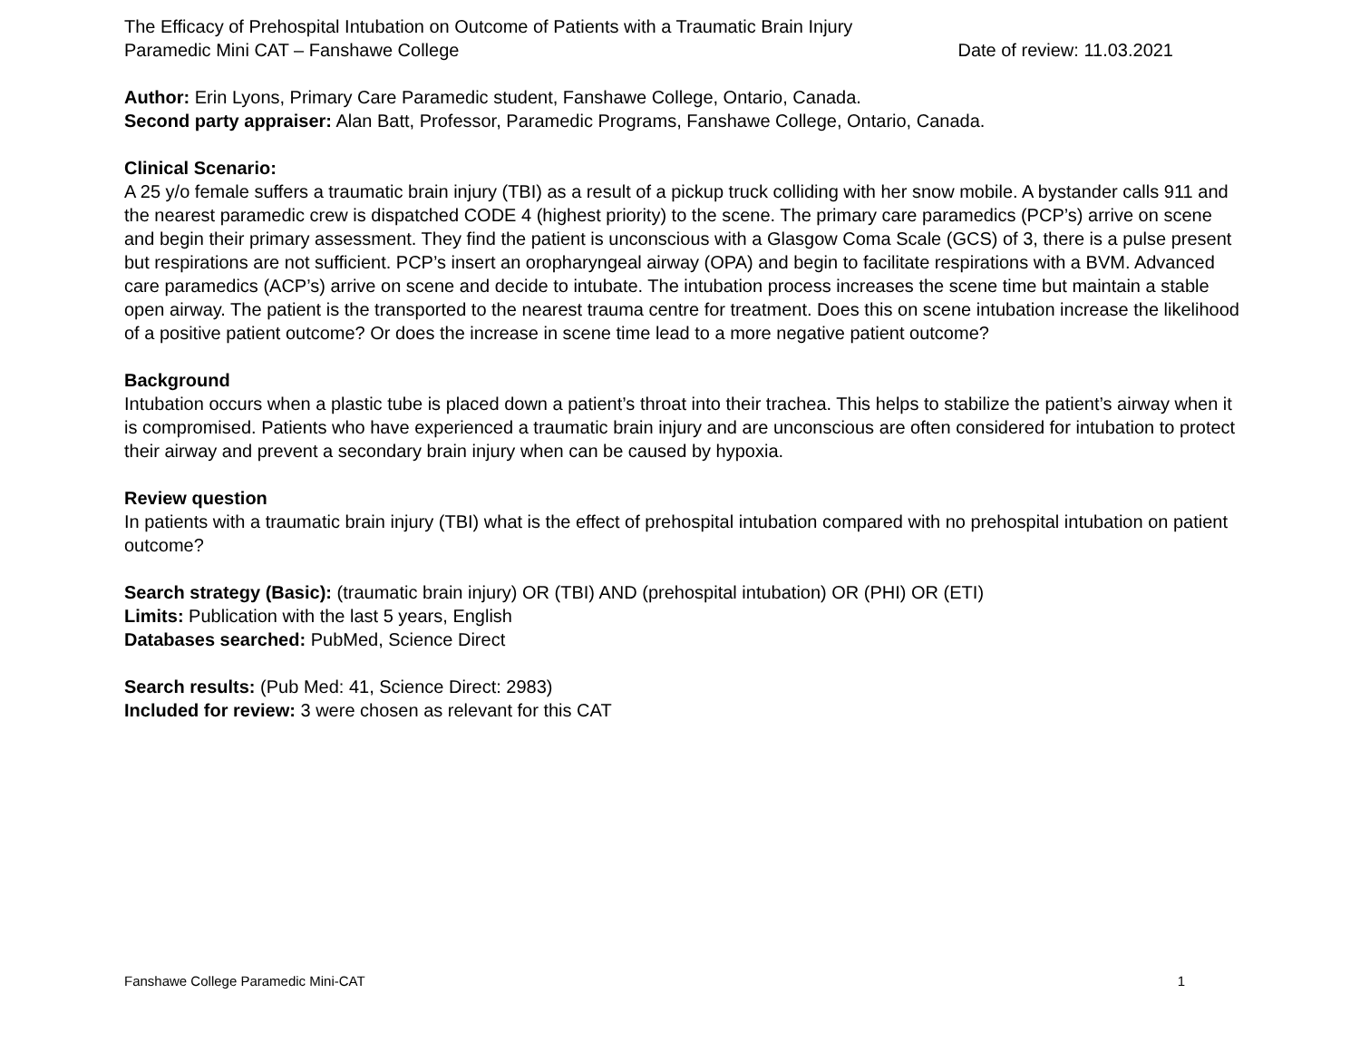The Efficacy of Prehospital Intubation on Outcome of Patients with a Traumatic Brain Injury
Paramedic Mini CAT – Fanshawe College Date of review: 11.03.2021
Author: Erin Lyons, Primary Care Paramedic student, Fanshawe College, Ontario, Canada.
Second party appraiser: Alan Batt, Professor, Paramedic Programs, Fanshawe College, Ontario, Canada.
Clinical Scenario:
A 25 y/o female suffers a traumatic brain injury (TBI) as a result of a pickup truck colliding with her snow mobile. A bystander calls 911 and the nearest paramedic crew is dispatched CODE 4 (highest priority) to the scene. The primary care paramedics (PCP’s) arrive on scene and begin their primary assessment. They find the patient is unconscious with a Glasgow Coma Scale (GCS) of 3, there is a pulse present but respirations are not sufficient. PCP’s insert an oropharyngeal airway (OPA) and begin to facilitate respirations with a BVM. Advanced care paramedics (ACP’s) arrive on scene and decide to intubate. The intubation process increases the scene time but maintain a stable open airway. The patient is the transported to the nearest trauma centre for treatment. Does this on scene intubation increase the likelihood of a positive patient outcome? Or does the increase in scene time lead to a more negative patient outcome?
Background
Intubation occurs when a plastic tube is placed down a patient’s throat into their trachea. This helps to stabilize the patient’s airway when it is compromised. Patients who have experienced a traumatic brain injury and are unconscious are often considered for intubation to protect their airway and prevent a secondary brain injury when can be caused by hypoxia.
Review question
In patients with a traumatic brain injury (TBI) what is the effect of prehospital intubation compared with no prehospital intubation on patient outcome?
Search strategy (Basic): (traumatic brain injury) OR (TBI) AND (prehospital intubation) OR (PHI) OR (ETI)
Limits: Publication with the last 5 years, English
Databases searched: PubMed, Science Direct
Search results: (Pub Med: 41, Science Direct: 2983)
Included for review: 3 were chosen as relevant for this CAT
Fanshawe College Paramedic Mini-CAT 1